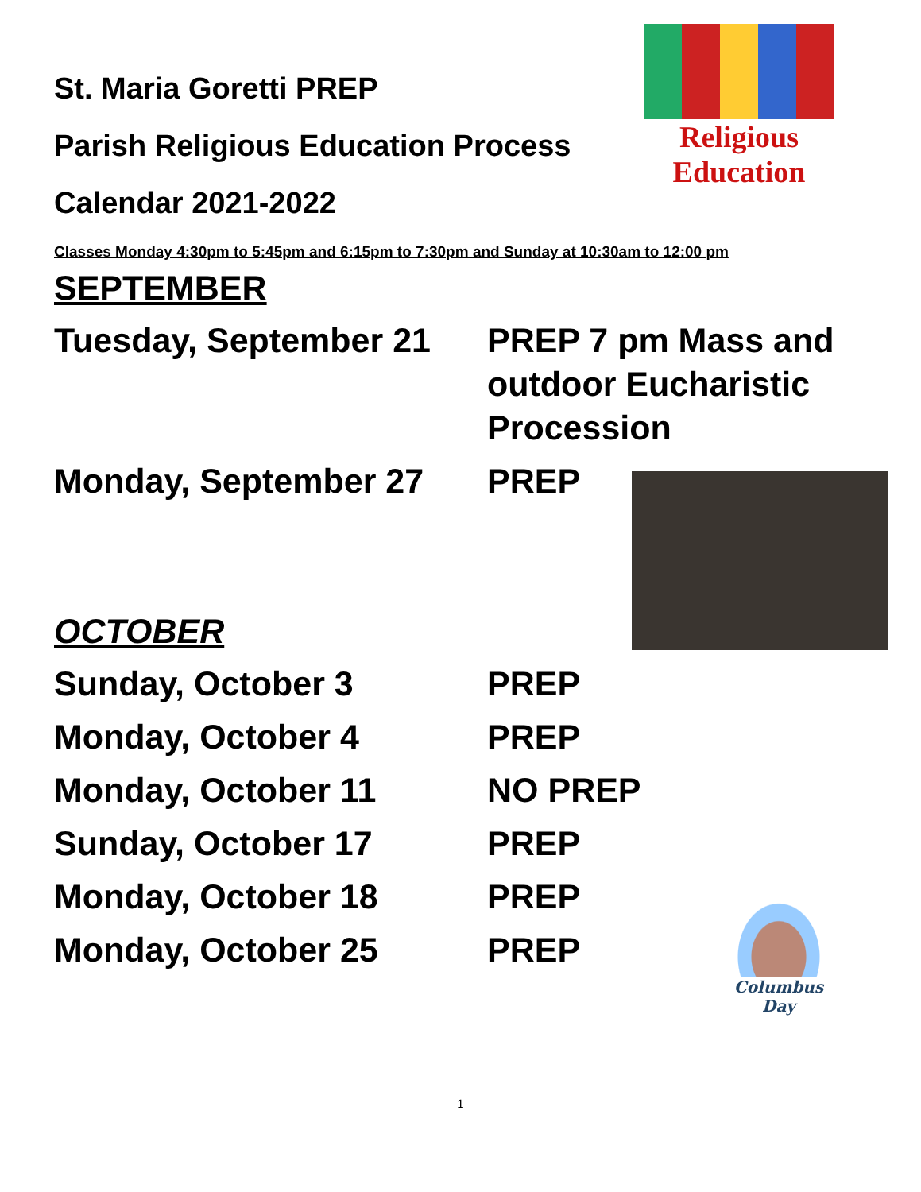Religious Education
St. Maria Goretti PREP
Parish Religious Education Process
Calendar 2021-2022
Classes Monday 4:30pm to 5:45pm and 6:15pm to 7:30pm and Sunday at 10:30am to 12:00 pm
SEPTEMBER
Tuesday, September 21 PREP 7 pm Mass and outdoor Eucharistic Procession
Monday, September 27 PREP
OCTOBER
Sunday, October 3 PREP
Monday, October 4 PREP
Monday, October 11 NO PREP
Sunday, October 17 PREP
Monday, October 18 PREP
Monday, October 25 PREP
Columbus Day
1